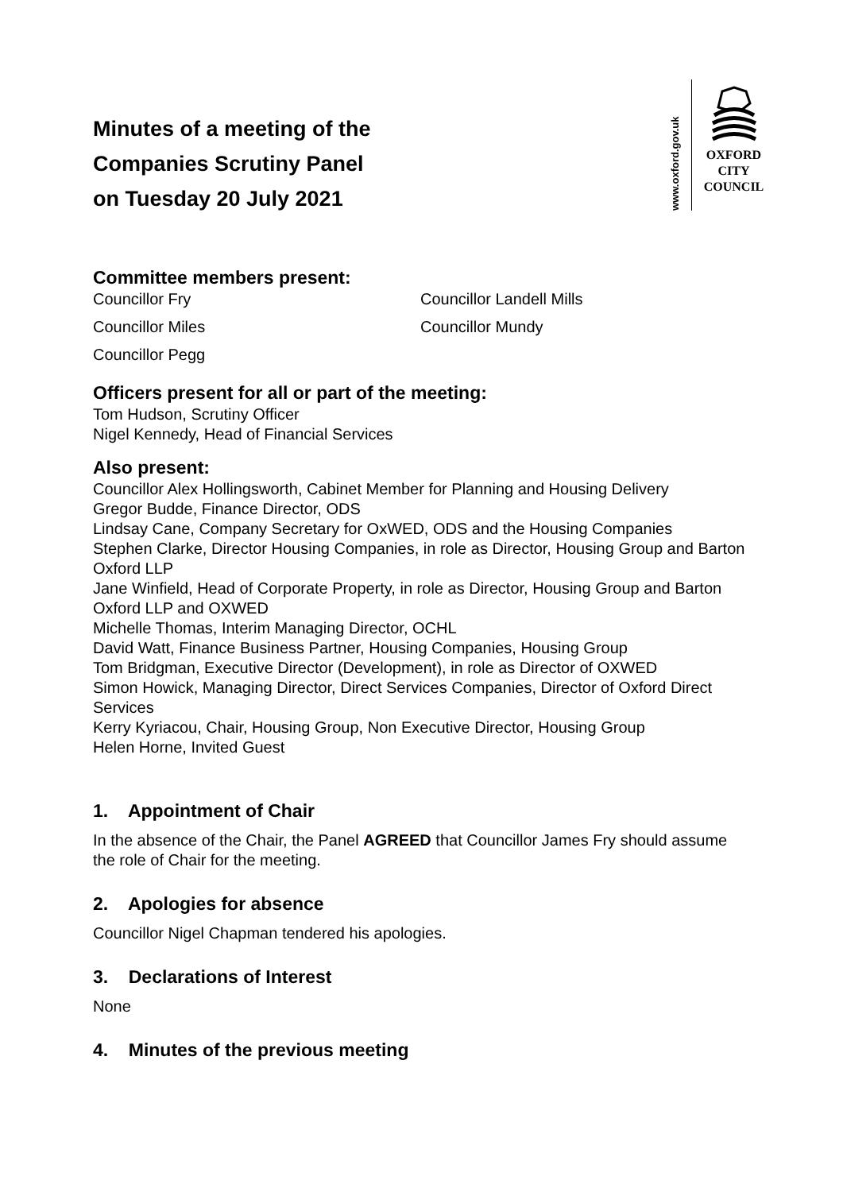Minutes of a meeting of the
Companies Scrutiny Panel
on Tuesday 20 July 2021
www.oxford.gov.uk
OXFORD
CITY
COUNCIL
Committee members present:
Councillor Fry
Councillor Miles
Councillor Pegg
Councillor Landell Mills
Councillor Mundy
Officers present for all or part of the meeting:
Tom Hudson, Scrutiny Officer
Nigel Kennedy, Head of Financial Services
Also present:
Councillor Alex Hollingsworth, Cabinet Member for Planning and Housing Delivery
Gregor Budde, Finance Director, ODS
Lindsay Cane, Company Secretary for OxWED, ODS and the Housing Companies
Stephen Clarke, Director Housing Companies, in role as Director, Housing Group and Barton Oxford LLP
Jane Winfield, Head of Corporate Property, in role as Director, Housing Group and Barton Oxford LLP and OXWED
Michelle Thomas, Interim Managing Director, OCHL
David Watt, Finance Business Partner, Housing Companies, Housing Group
Tom Bridgman, Executive Director (Development), in role as Director of OXWED
Simon Howick, Managing Director, Direct Services Companies, Director of Oxford Direct Services
Kerry Kyriacou, Chair, Housing Group, Non Executive Director, Housing Group
Helen Horne, Invited Guest
1. Appointment of Chair
In the absence of the Chair, the Panel AGREED that Councillor James Fry should assume the role of Chair for the meeting.
2. Apologies for absence
Councillor Nigel Chapman tendered his apologies.
3. Declarations of Interest
None
4. Minutes of the previous meeting